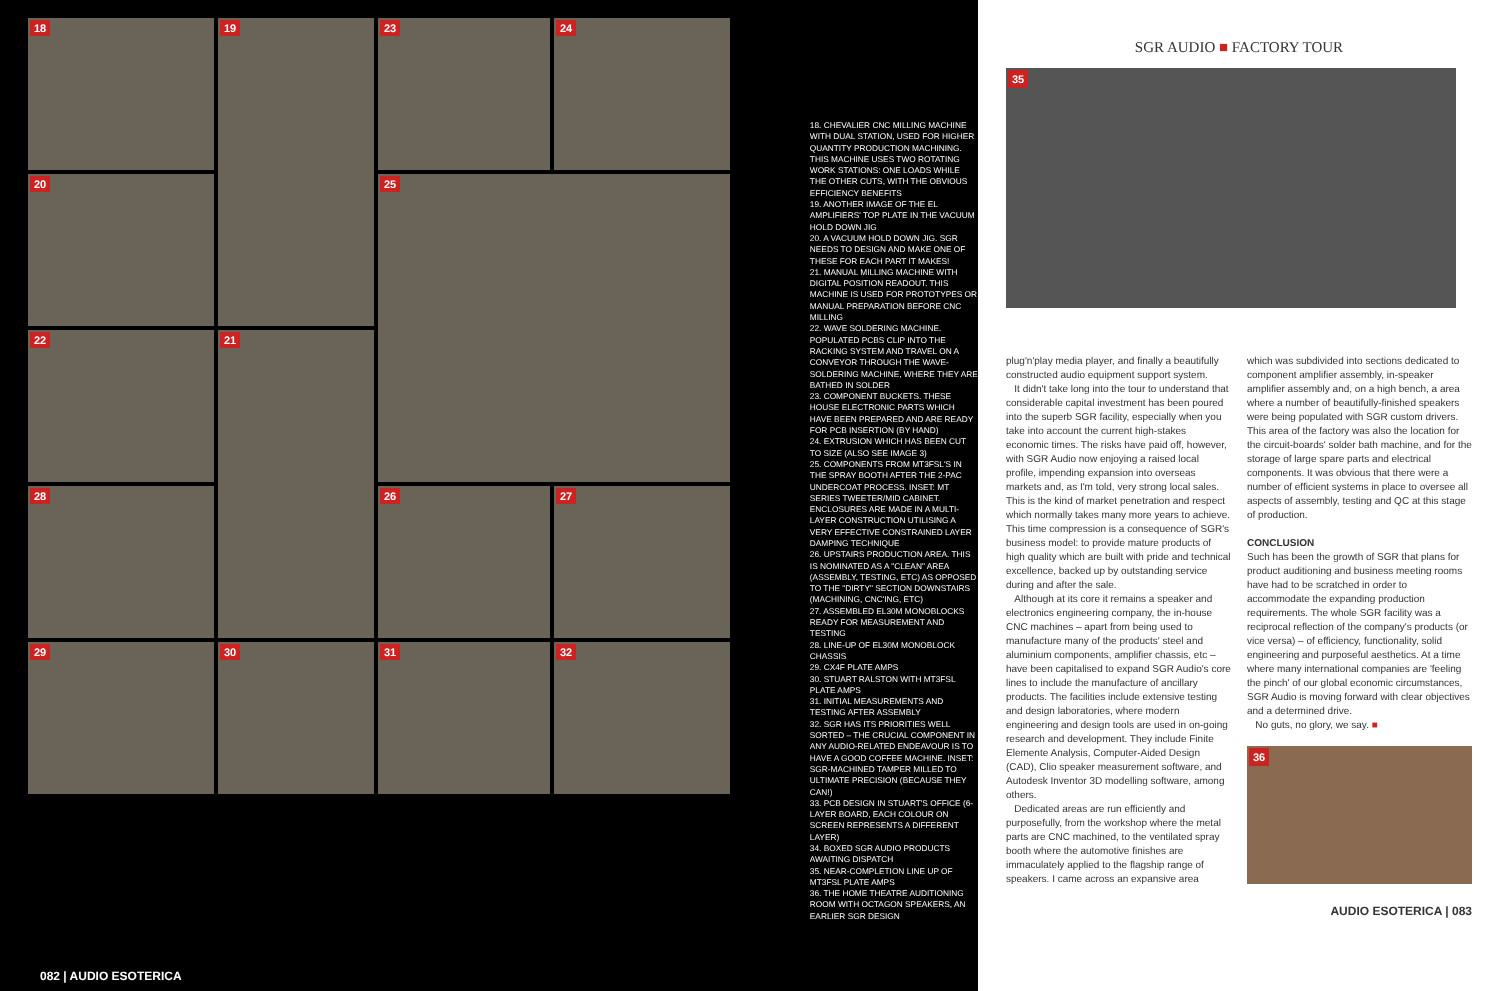18
19
23
24
20
25
22
21
28
26
27
29
30
31
32
18. CHEVALIER CNC MILLING MACHINE WITH DUAL STATION, USED FOR HIGHER QUANTITY PRODUCTION MACHINING. THIS MACHINE USES TWO ROTATING WORK STATIONS: ONE LOADS WHILE THE OTHER CUTS, WITH THE OBVIOUS EFFICIENCY BENEFITS
19. ANOTHER IMAGE OF THE EL AMPLIFIERS' TOP PLATE IN THE VACUUM HOLD DOWN JIG
20. A VACUUM HOLD DOWN JIG. SGR NEEDS TO DESIGN AND MAKE ONE OF THESE FOR EACH PART IT MAKES!
21. MANUAL MILLING MACHINE WITH DIGITAL POSITION READOUT. THIS MACHINE IS USED FOR PROTOTYPES OR MANUAL PREPARATION BEFORE CNC MILLING
22. WAVE SOLDERING MACHINE. POPULATED PCBS CLIP INTO THE RACKING SYSTEM AND TRAVEL ON A CONVEYOR THROUGH THE WAVE-SOLDERING MACHINE, WHERE THEY ARE BATHED IN SOLDER
23. COMPONENT BUCKETS. THESE HOUSE ELECTRONIC PARTS WHICH HAVE BEEN PREPARED AND ARE READY FOR PCB INSERTION (BY HAND)
24. EXTRUSION WHICH HAS BEEN CUT TO SIZE (ALSO SEE IMAGE 3)
25. COMPONENTS FROM MT3FSL'S IN THE SPRAY BOOTH AFTER THE 2-PAC UNDERCOAT PROCESS. INSET: MT SERIES TWEETER/MID CABINET. ENCLOSURES ARE MADE IN A MULTI-LAYER CONSTRUCTION UTILISING A VERY EFFECTIVE CONSTRAINED LAYER DAMPING TECHNIQUE
26. UPSTAIRS PRODUCTION AREA. THIS IS NOMINATED AS A "CLEAN" AREA (ASSEMBLY, TESTING, ETC) AS OPPOSED TO THE "DIRTY" SECTION DOWNSTAIRS (MACHINING, CNC'ING, ETC)
27. ASSEMBLED EL30M MONOBLOCKS READY FOR MEASUREMENT AND TESTING
28. LINE-UP OF EL30M MONOBLOCK CHASSIS
29. CX4F PLATE AMPS
30. STUART RALSTON WITH MT3FSL PLATE AMPS
31. INITIAL MEASUREMENTS AND TESTING AFTER ASSEMBLY
32. SGR HAS ITS PRIORITIES WELL SORTED – THE CRUCIAL COMPONENT IN ANY AUDIO-RELATED ENDEAVOUR IS TO HAVE A GOOD COFFEE MACHINE. INSET: SGR-MACHINED TAMPER MILLED TO ULTIMATE PRECISION (BECAUSE THEY CAN!)
33. PCB DESIGN IN STUART'S OFFICE (6-LAYER BOARD, EACH COLOUR ON SCREEN REPRESENTS A DIFFERENT LAYER)
34. BOXED SGR AUDIO PRODUCTS AWAITING DISPATCH
35. NEAR-COMPLETION LINE UP OF MT3FSL PLATE AMPS
36. THE HOME THEATRE AUDITIONING ROOM WITH OCTAGON SPEAKERS, AN EARLIER SGR DESIGN
082 | AUDIO ESOTERICA
SGR AUDIO ■ FACTORY TOUR
35
plug'n'play media player, and finally a beautifully constructed audio equipment support system.
It didn't take long into the tour to understand that considerable capital investment has been poured into the superb SGR facility, especially when you take into account the current high-stakes economic times. The risks have paid off, however, with SGR Audio now enjoying a raised local profile, impending expansion into overseas markets and, as I'm told, very strong local sales. This is the kind of market penetration and respect which normally takes many more years to achieve. This time compression is a consequence of SGR's business model: to provide mature products of high quality which are built with pride and technical excellence, backed up by outstanding service during and after the sale.
Although at its core it remains a speaker and electronics engineering company, the in-house CNC machines – apart from being used to manufacture many of the products' steel and aluminium components, amplifier chassis, etc – have been capitalised to expand SGR Audio's core lines to include the manufacture of ancillary products. The facilities include extensive testing and design laboratories, where modern engineering and design tools are used in on-going research and development. They include Finite Elemente Analysis, Computer-Aided Design (CAD), Clio speaker measurement software, and Autodesk Inventor 3D modelling software, among others.
Dedicated areas are run efficiently and purposefully, from the workshop where the metal parts are CNC machined, to the ventilated spray booth where the automotive finishes are immaculately applied to the flagship range of speakers. I came across an expansive area
which was subdivided into sections dedicated to component amplifier assembly, in-speaker amplifier assembly and, on a high bench, a area where a number of beautifully-finished speakers were being populated with SGR custom drivers. This area of the factory was also the location for the circuit-boards' solder bath machine, and for the storage of large spare parts and electrical components. It was obvious that there were a number of efficient systems in place to oversee all aspects of assembly, testing and QC at this stage of production.
CONCLUSION
Such has been the growth of SGR that plans for product auditioning and business meeting rooms have had to be scratched in order to accommodate the expanding production requirements. The whole SGR facility was a reciprocal reflection of the company's products (or vice versa) – of efficiency, functionality, solid engineering and purposeful aesthetics. At a time where many international companies are 'feeling the pinch' of our global economic circumstances, SGR Audio is moving forward with clear objectives and a determined drive.
No guts, no glory, we say. ■
36
AUDIO ESOTERICA | 083